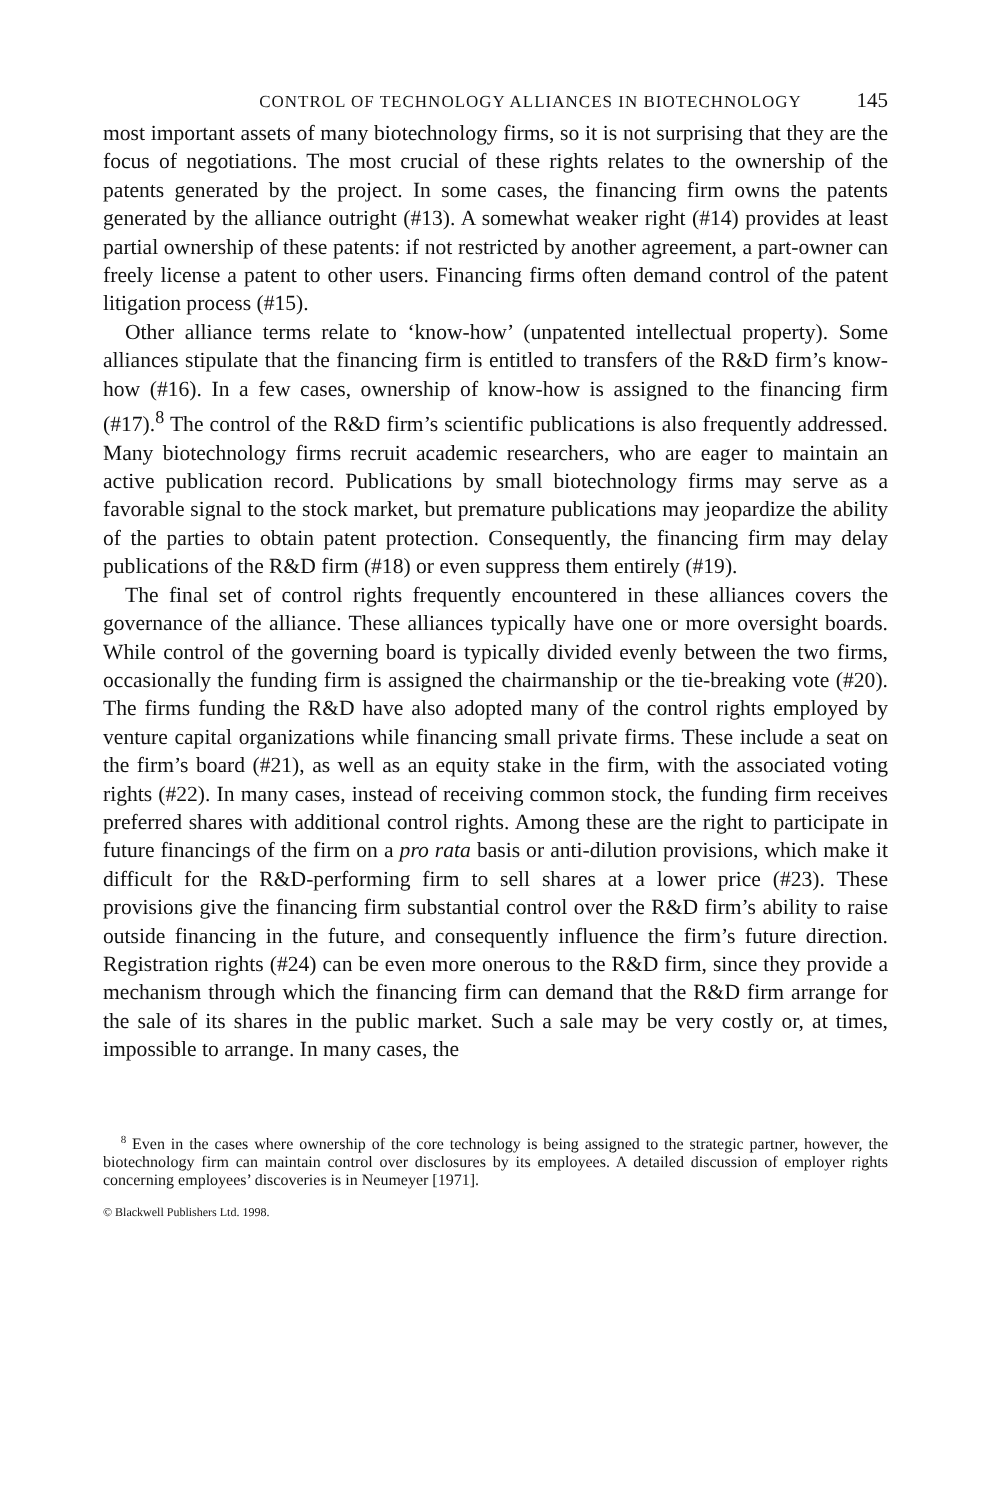CONTROL OF TECHNOLOGY ALLIANCES IN BIOTECHNOLOGY 145
most important assets of many biotechnology firms, so it is not surprising that they are the focus of negotiations. The most crucial of these rights relates to the ownership of the patents generated by the project. In some cases, the financing firm owns the patents generated by the alliance outright (#13). A somewhat weaker right (#14) provides at least partial ownership of these patents: if not restricted by another agreement, a part-owner can freely license a patent to other users. Financing firms often demand control of the patent litigation process (#15).
Other alliance terms relate to ‘know-how’ (unpatented intellectual property). Some alliances stipulate that the financing firm is entitled to transfers of the R&D firm’s know-how (#16). In a few cases, ownership of know-how is assigned to the financing firm (#17).<sup>8</sup> The control of the R&D firm’s scientific publications is also frequently addressed. Many biotechnology firms recruit academic researchers, who are eager to maintain an active publication record. Publications by small biotechnology firms may serve as a favorable signal to the stock market, but premature publications may jeopardize the ability of the parties to obtain patent protection. Consequently, the financing firm may delay publications of the R&D firm (#18) or even suppress them entirely (#19).
The final set of control rights frequently encountered in these alliances covers the governance of the alliance. These alliances typically have one or more oversight boards. While control of the governing board is typically divided evenly between the two firms, occasionally the funding firm is assigned the chairmanship or the tie-breaking vote (#20). The firms funding the R&D have also adopted many of the control rights employed by venture capital organizations while financing small private firms. These include a seat on the firm’s board (#21), as well as an equity stake in the firm, with the associated voting rights (#22). In many cases, instead of receiving common stock, the funding firm receives preferred shares with additional control rights. Among these are the right to participate in future financings of the firm on a pro rata basis or anti-dilution provisions, which make it difficult for the R&D-performing firm to sell shares at a lower price (#23). These provisions give the financing firm substantial control over the R&D firm’s ability to raise outside financing in the future, and consequently influence the firm’s future direction. Registration rights (#24) can be even more onerous to the R&D firm, since they provide a mechanism through which the financing firm can demand that the R&D firm arrange for the sale of its shares in the public market. Such a sale may be very costly or, at times, impossible to arrange. In many cases, the
<sup>8</sup> Even in the cases where ownership of the core technology is being assigned to the strategic partner, however, the biotechnology firm can maintain control over disclosures by its employees. A detailed discussion of employer rights concerning employees’ discoveries is in Neumeyer [1971].
© Blackwell Publishers Ltd. 1998.